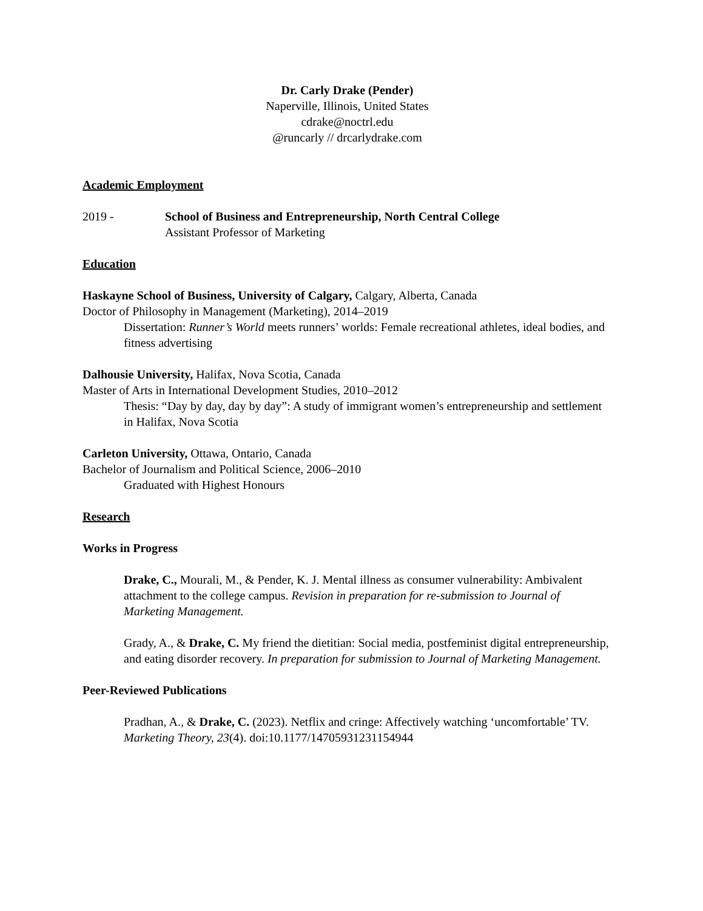Dr. Carly Drake (Pender)
Naperville, Illinois, United States
cdrake@noctrl.edu
@runcarly // drcarlydrake.com
Academic Employment
2019 - School of Business and Entrepreneurship, North Central College
Assistant Professor of Marketing
Education
Haskayne School of Business, University of Calgary, Calgary, Alberta, Canada
Doctor of Philosophy in Management (Marketing), 2014–2019
Dissertation: Runner’s World meets runners’ worlds: Female recreational athletes, ideal bodies, and fitness advertising
Dalhousie University, Halifax, Nova Scotia, Canada
Master of Arts in International Development Studies, 2010–2012
Thesis: “Day by day, day by day”: A study of immigrant women’s entrepreneurship and settlement in Halifax, Nova Scotia
Carleton University, Ottawa, Ontario, Canada
Bachelor of Journalism and Political Science, 2006–2010
Graduated with Highest Honours
Research
Works in Progress
Drake, C., Mourali, M., & Pender, K. J. Mental illness as consumer vulnerability: Ambivalent attachment to the college campus. Revision in preparation for re-submission to Journal of Marketing Management.
Grady, A., & Drake, C. My friend the dietitian: Social media, postfeminist digital entrepreneurship, and eating disorder recovery. In preparation for submission to Journal of Marketing Management.
Peer-Reviewed Publications
Pradhan, A., & Drake, C. (2023). Netflix and cringe: Affectively watching ‘uncomfortable’ TV. Marketing Theory, 23(4). doi:10.1177/14705931231154944